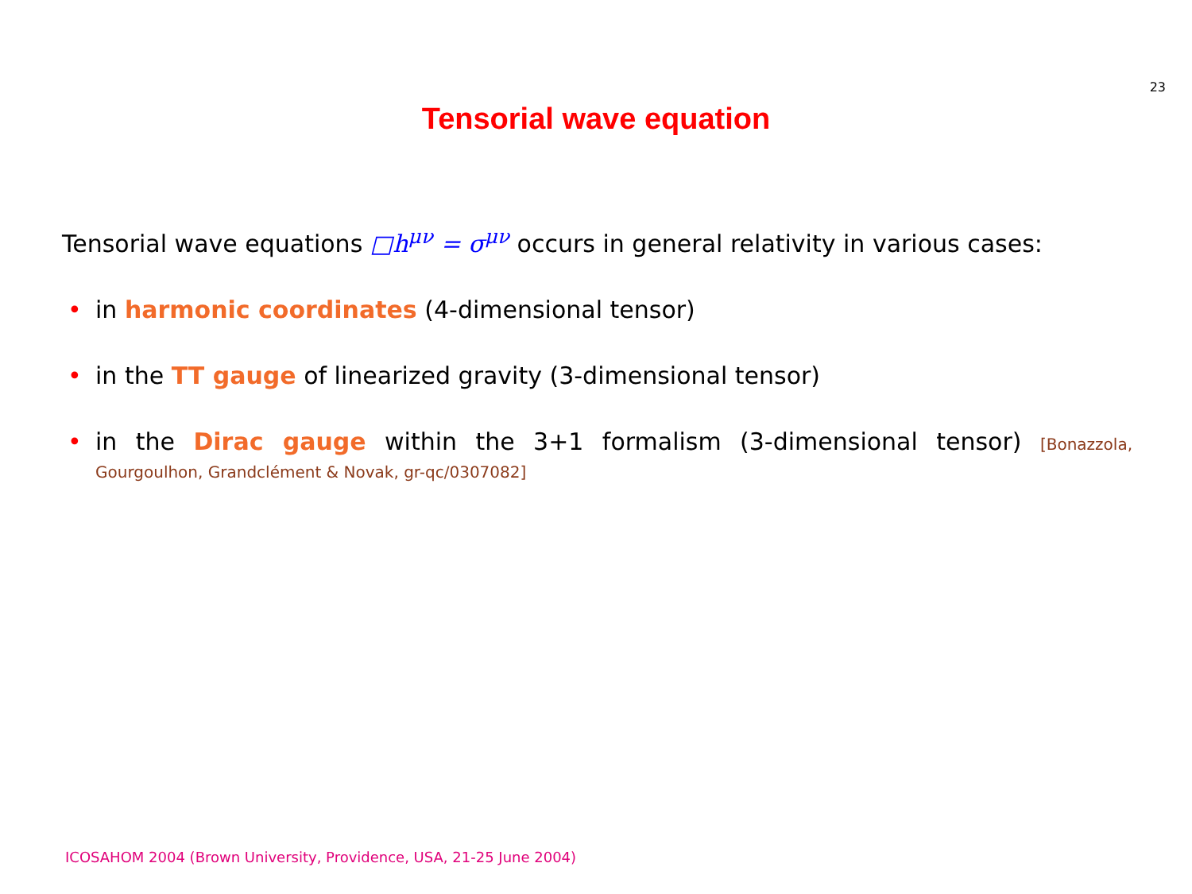23
Tensorial wave equation
Tensorial wave equations □h<sup>μν</sup> = σ<sup>μν</sup> occurs in general relativity in various cases:
• in harmonic coordinates (4-dimensional tensor)
• in the TT gauge of linearized gravity (3-dimensional tensor)
• in the Dirac gauge within the 3+1 formalism (3-dimensional tensor) [Bonazzola, Gourgoulhon, Grandclément & Novak, gr-qc/0307082]
ICOSAHOM 2004 (Brown University, Providence, USA, 21-25 June 2004)